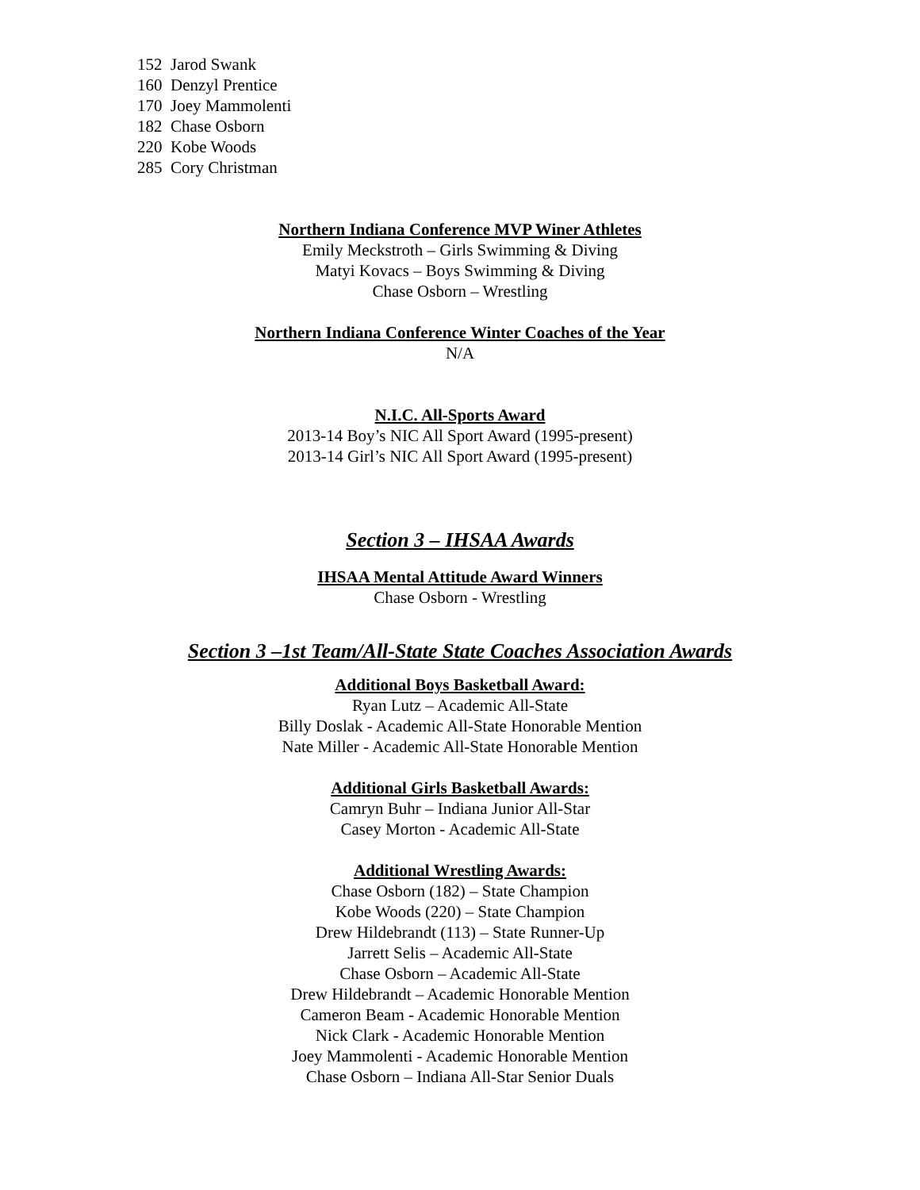152 Jarod Swank
160 Denzyl Prentice
170 Joey Mammolenti
182 Chase Osborn
220 Kobe Woods
285 Cory Christman
Northern Indiana Conference MVP Winer Athletes
Emily Meckstroth – Girls Swimming & Diving
Matyi Kovacs – Boys Swimming & Diving
Chase Osborn – Wrestling
Northern Indiana Conference Winter Coaches of the Year
N/A
N.I.C. All-Sports Award
2013-14 Boy’s NIC All Sport Award (1995-present)
2013-14 Girl’s NIC All Sport Award (1995-present)
Section 3 – IHSAA Awards
IHSAA Mental Attitude Award Winners
Chase Osborn - Wrestling
Section 3 –1st Team/All-State State Coaches Association Awards
Additional Boys Basketball Award:
Ryan Lutz – Academic All-State
Billy Doslak - Academic All-State Honorable Mention
Nate Miller - Academic All-State Honorable Mention
Additional Girls Basketball Awards:
Camryn Buhr – Indiana Junior All-Star
Casey Morton - Academic All-State
Additional Wrestling Awards:
Chase Osborn (182) – State Champion
Kobe Woods (220) – State Champion
Drew Hildebrandt (113) – State Runner-Up
Jarrett Selis – Academic All-State
Chase Osborn – Academic All-State
Drew Hildebrandt – Academic Honorable Mention
Cameron Beam - Academic Honorable Mention
Nick Clark - Academic Honorable Mention
Joey Mammolenti - Academic Honorable Mention
Chase Osborn – Indiana All-Star Senior Duals